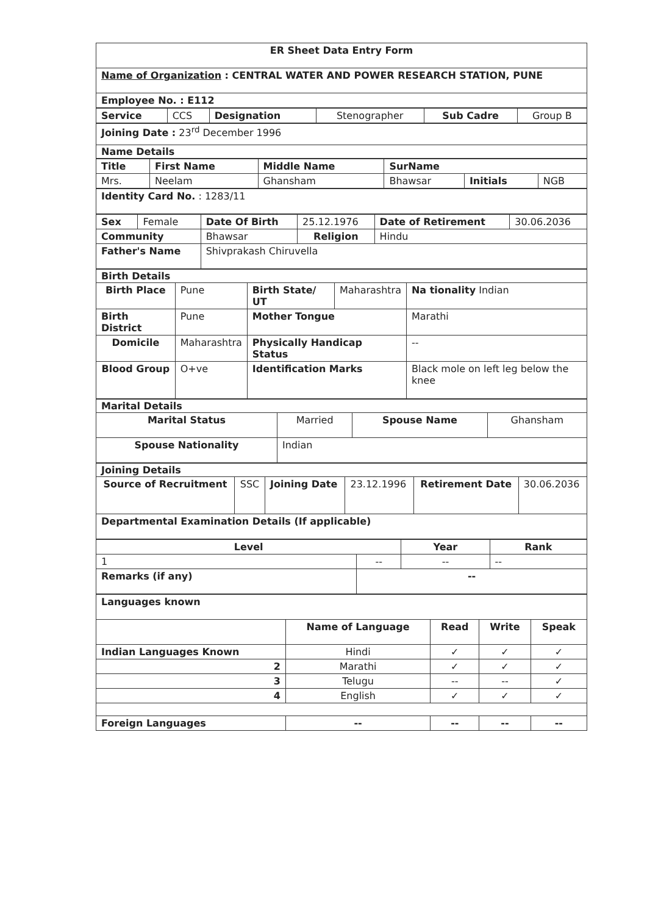| ER Sheet Data Entry Form |
| --- |
| Name of Organization : CENTRAL WATER AND POWER RESEARCH STATION, PUNE |
| Employee No. : E112 |
| Service | CCS | Designation | Stenographer | Sub Cadre | Group B |
| Joining Date : 23<sup>rd</sup> December 1996 |
| Name Details |
| Title | First Name | Middle Name | SurName | | |
| --- | --- | --- | --- | --- | --- |
| Mrs. | Neelam | Ghansham | Bhawsar | Initials | NGB |
| Identity Card No. : 1283/11 |
| Sex | Female | Date Of Birth | 25.12.1976 | Date of Retirement | 30.06.2036 |
| Community | | Bhawsar | Religion | Hindu | |
| Father's Name | | Shivprakash Chiruvella | | | |
| Birth Details | | | | |
| Birth Place | Pune | Birth State/ UT | Maharashtra | Na tionality Indian |
| Birth District | Pune | Mother Tongue | | Marathi |
| Domicile | Maharashtra | Physically Handicap Status | | -- |
| Blood Group | O+ve | Identification Marks | | Black mole on left leg below the knee |
| Marital Details | | | |
| Marital Status | Married | Spouse Name | Ghansham |
| Spouse Nationality | Indian | | |
| Joining Details | | | | | |
| Source of Recruitment | SSC | Joining Date | 23.12.1996 | Retirement Date | 30.06.2036 |
| Departmental Examination Details (If applicable) | | | | | |
| Level | | Year | Rank |
| --- | --- | --- | --- |
| 1 | -- | -- | -- |
| Remarks (if any) | -- | | |
| Languages known | | | | |
| --- | --- | --- | --- | --- |
| | Name of Language | Read | Write | Speak |
| Indian Languages Known | Hindi | ✓ | ✓ | ✓ |
| 2 | Marathi | ✓ | ✓ | ✓ |
| 3 | Telugu | -- | -- | ✓ |
| 4 | English | ✓ | ✓ | ✓ |
| Foreign Languages | -- | -- | -- | -- |